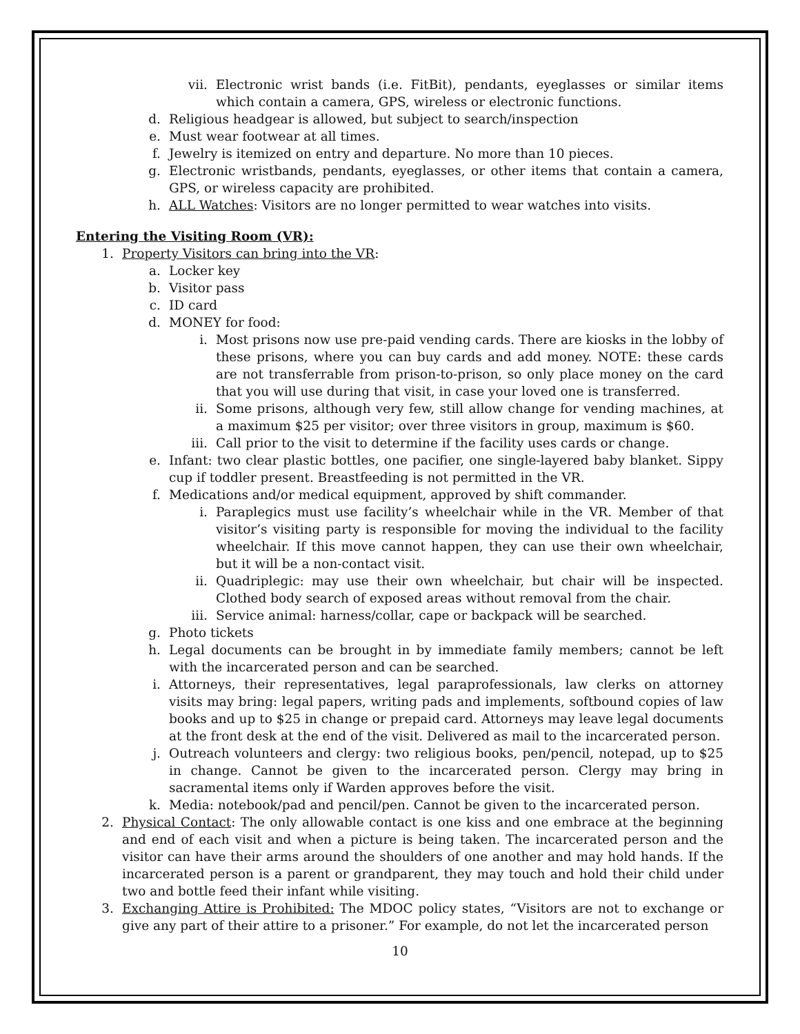vii. Electronic wrist bands (i.e. FitBit), pendants, eyeglasses or similar items which contain a camera, GPS, wireless or electronic functions.
d. Religious headgear is allowed, but subject to search/inspection
e. Must wear footwear at all times.
f. Jewelry is itemized on entry and departure. No more than 10 pieces.
g. Electronic wristbands, pendants, eyeglasses, or other items that contain a camera, GPS, or wireless capacity are prohibited.
h. ALL Watches: Visitors are no longer permitted to wear watches into visits.
Entering the Visiting Room (VR):
1. Property Visitors can bring into the VR:
a. Locker key
b. Visitor pass
c. ID card
d. MONEY for food:
i. Most prisons now use pre-paid vending cards. There are kiosks in the lobby of these prisons, where you can buy cards and add money. NOTE: these cards are not transferrable from prison-to-prison, so only place money on the card that you will use during that visit, in case your loved one is transferred.
ii. Some prisons, although very few, still allow change for vending machines, at a maximum $25 per visitor; over three visitors in group, maximum is $60.
iii. Call prior to the visit to determine if the facility uses cards or change.
e. Infant: two clear plastic bottles, one pacifier, one single-layered baby blanket. Sippy cup if toddler present. Breastfeeding is not permitted in the VR.
f. Medications and/or medical equipment, approved by shift commander.
i. Paraplegics must use facility’s wheelchair while in the VR. Member of that visitor’s visiting party is responsible for moving the individual to the facility wheelchair. If this move cannot happen, they can use their own wheelchair, but it will be a non-contact visit.
ii. Quadriplegic: may use their own wheelchair, but chair will be inspected. Clothed body search of exposed areas without removal from the chair.
iii. Service animal: harness/collar, cape or backpack will be searched.
g. Photo tickets
h. Legal documents can be brought in by immediate family members; cannot be left with the incarcerated person and can be searched.
i. Attorneys, their representatives, legal paraprofessionals, law clerks on attorney visits may bring: legal papers, writing pads and implements, softbound copies of law books and up to $25 in change or prepaid card. Attorneys may leave legal documents at the front desk at the end of the visit. Delivered as mail to the incarcerated person.
j. Outreach volunteers and clergy: two religious books, pen/pencil, notepad, up to $25 in change. Cannot be given to the incarcerated person. Clergy may bring in sacramental items only if Warden approves before the visit.
k. Media: notebook/pad and pencil/pen. Cannot be given to the incarcerated person.
2. Physical Contact: The only allowable contact is one kiss and one embrace at the beginning and end of each visit and when a picture is being taken. The incarcerated person and the visitor can have their arms around the shoulders of one another and may hold hands. If the incarcerated person is a parent or grandparent, they may touch and hold their child under two and bottle feed their infant while visiting.
3. Exchanging Attire is Prohibited: The MDOC policy states, “Visitors are not to exchange or give any part of their attire to a prisoner.” For example, do not let the incarcerated person
10